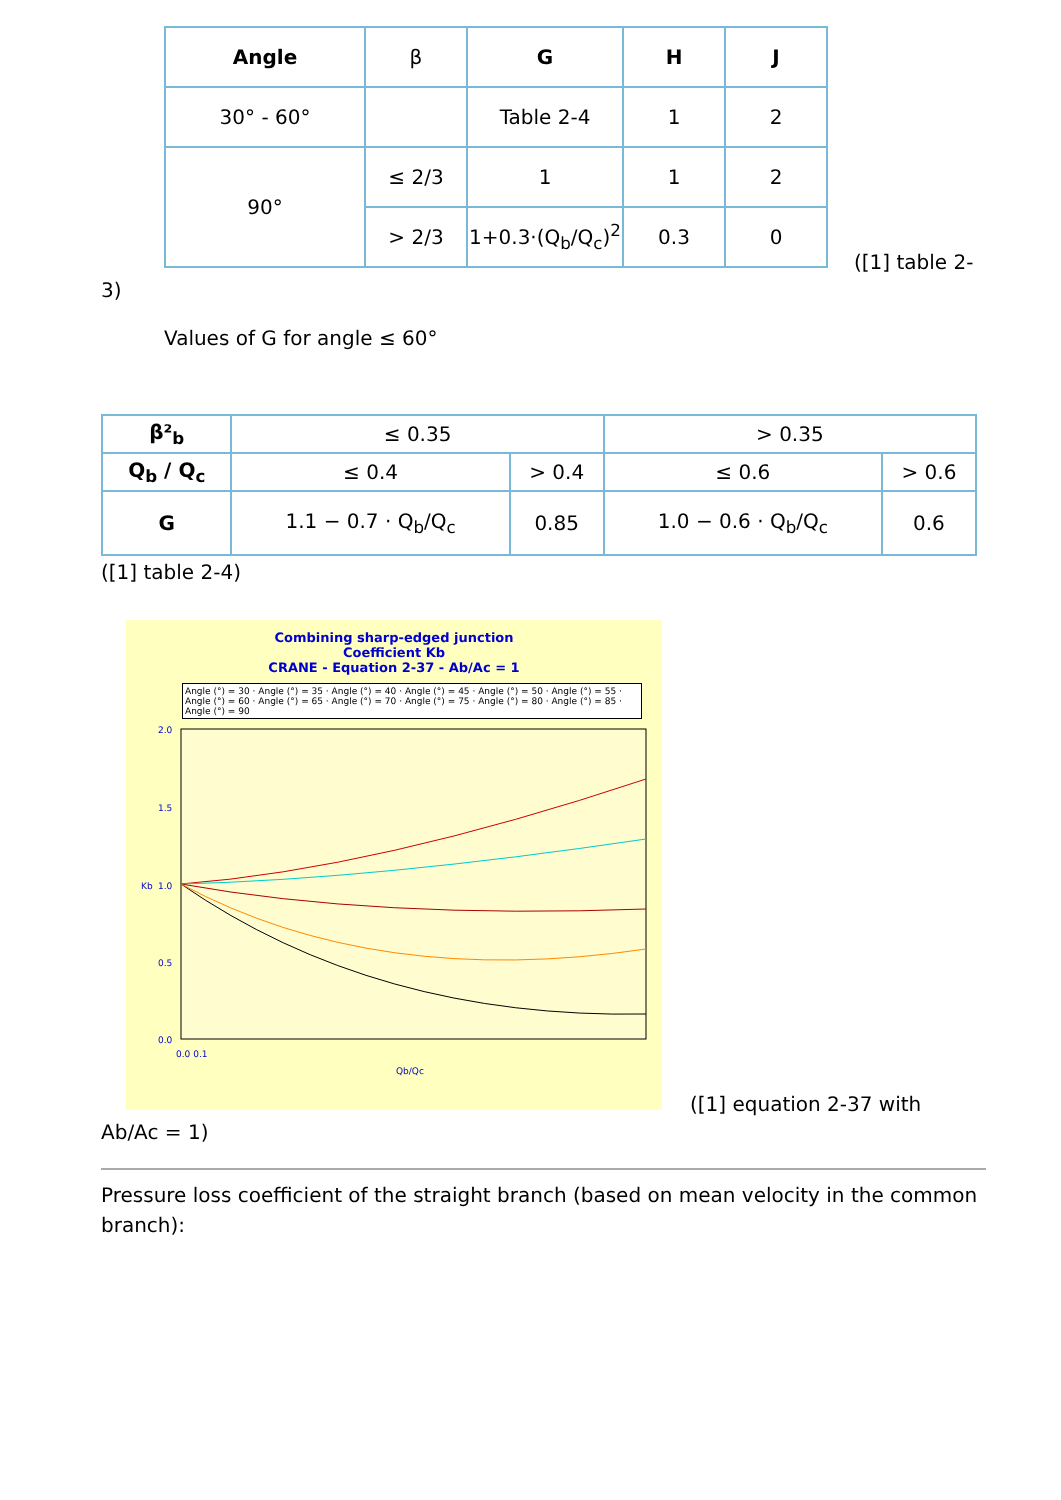| Angle | β | G | H | J |
| --- | --- | --- | --- | --- |
| 30° - 60° | | Table 2-4 | 1 | 2 |
| 90° | ≤ 2/3 | 1 | 1 | 2 |
| | > 2/3 | 1+0.3·(Q<sub>b</sub>/Q<sub>c</sub>)<sup>2</sup> | 0.3 | 0 |
([1] table 2-
3)
Values of G for angle ≤ 60°
| β²<sub>b</sub> | ≤ 0.35 | | > 0.35 | |
| --- | --- | --- | --- | --- |
| Q<sub>b</sub> / Q<sub>c</sub> | ≤ 0.4 | > 0.4 | ≤ 0.6 | > 0.6 |
| G | 1.1 − 0.7 · Q<sub>b</sub>/Q<sub>c</sub> | 0.85 | 1.0 − 0.6 · Q<sub>b</sub>/Q<sub>c</sub> | 0.6 |
([1] table 2-4)
Combining sharp-edged junction
Coefficient Kb
CRANE - Equation 2-37 - Ab/Ac = 1
Angle (°) = 30 · Angle (°) = 35 · Angle (°) = 40 · Angle (°) = 45 · Angle (°) = 50 · Angle (°) = 55 · Angle (°) = 60 · Angle (°) = 65 · Angle (°) = 70 · Angle (°) = 75 · Angle (°) = 80 · Angle (°) = 85 · Angle (°) = 90
2.0
1.5
1.0
0.5
0.0
0.0 0.1
Qb/Qc
Kb
([1] equation 2-37 with
Ab/Ac = 1)
Pressure loss coefficient of the straight branch (based on mean velocity in the common branch):